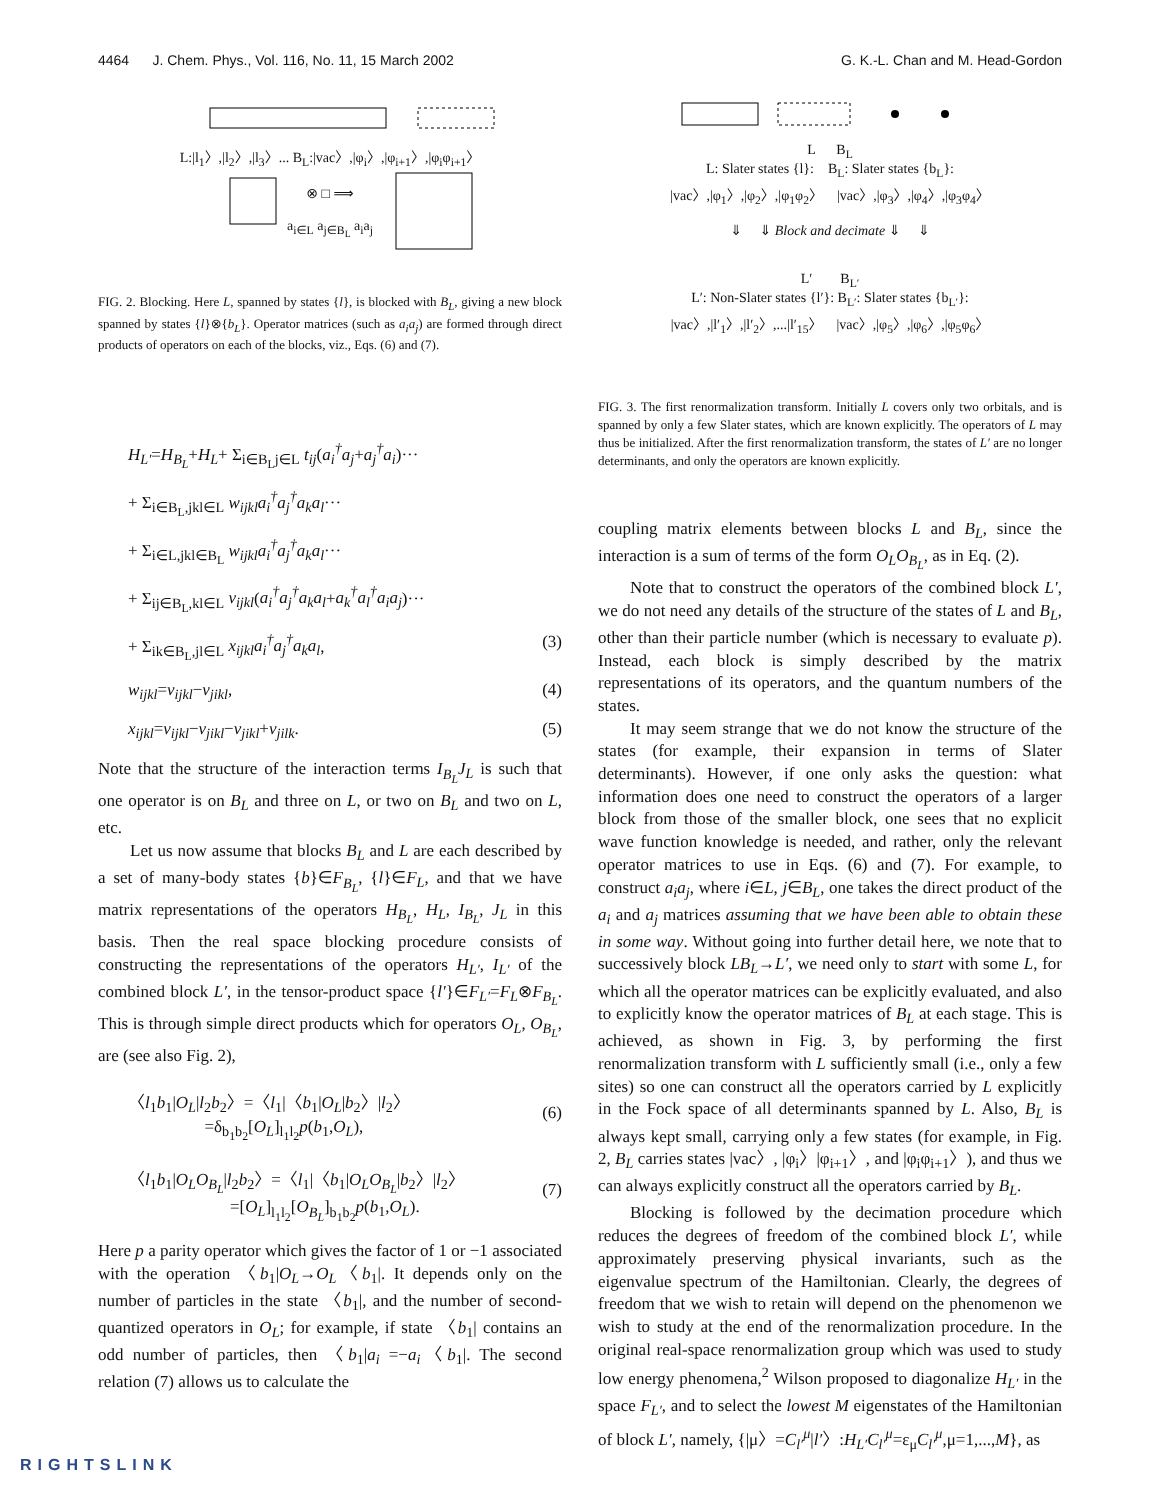4464 J. Chem. Phys., Vol. 116, No. 11, 15 March 2002 G. K.-L. Chan and M. Head-Gordon
L:|l<sub>1</sub>〉,|l<sub>2</sub>〉,|l<sub>3</sub>〉... B<sub>L</sub>:|vac〉,|φ<sub>i</sub>〉,|φ<sub>i+1</sub>〉,|φ<sub>i</sub>φ<sub>i+1</sub>〉
⊗ □ ⟹
a<sub>i∈L</sub> a<sub>j∈B<sub>L</sub></sub> a<sub>i</sub>a<sub>j</sub>
FIG. 2. Blocking. Here L, spanned by states {l}, is blocked with B<sub>L</sub>, giving a new block spanned by states {l}⊗{b<sub>L</sub>}. Operator matrices (such as a<sub>i</sub>a<sub>j</sub>) are formed through direct products of operators on each of the blocks, viz., Eqs. (6) and (7).
H<sub>L′</sub>=H<sub>B<sub>L</sub></sub>+H<sub>L</sub>+ Σ<sub>i∈B<sub>L</sub>j∈L</sub> t<sub>ij</sub>(a<sub>i</sub><sup>†</sup>a<sub>j</sub>+a<sub>j</sub><sup>†</sup>a<sub>i</sub>)···
+ Σ<sub>i∈B<sub>L</sub>,jkl∈L</sub> w<sub>ijkl</sub>a<sub>i</sub><sup>†</sup>a<sub>j</sub><sup>†</sup>a<sub>k</sub>a<sub>l</sub>···
+ Σ<sub>i∈L,jkl∈B<sub>L</sub></sub> w<sub>ijkl</sub>a<sub>i</sub><sup>†</sup>a<sub>j</sub><sup>†</sup>a<sub>k</sub>a<sub>l</sub>···
+ Σ<sub>ij∈B<sub>L</sub>,kl∈L</sub> v<sub>ijkl</sub>(a<sub>i</sub><sup>†</sup>a<sub>j</sub><sup>†</sup>a<sub>k</sub>a<sub>l</sub>+a<sub>k</sub><sup>†</sup>a<sub>l</sub><sup>†</sup>a<sub>i</sub>a<sub>j</sub>)···
+ Σ<sub>ik∈B<sub>L</sub>,jl∈L</sub> x<sub>ijkl</sub>a<sub>i</sub><sup>†</sup>a<sub>j</sub><sup>†</sup>a<sub>k</sub>a<sub>l</sub>, (3)
w<sub>ijkl</sub>=v<sub>ijkl</sub>−v<sub>jikl</sub>, (4)
x<sub>ijkl</sub>=v<sub>ijkl</sub>−v<sub>jikl</sub>−v<sub>jikl</sub>+v<sub>jilk</sub>. (5)
Note that the structure of the interaction terms I<sub>B<sub>L</sub></sub>J<sub>L</sub> is such that one operator is on B<sub>L</sub> and three on L, or two on B<sub>L</sub> and two on L, etc.
Let us now assume that blocks B<sub>L</sub> and L are each described by a set of many-body states {b}∈F<sub>B<sub>L</sub></sub>, {l}∈F<sub>L</sub>, and that we have matrix representations of the operators H<sub>B<sub>L</sub></sub>, H<sub>L</sub>, I<sub>B<sub>L</sub></sub>, J<sub>L</sub> in this basis. Then the real space blocking procedure consists of constructing the representations of the operators H<sub>L′</sub>, I<sub>L′</sub> of the combined block L′, in the tensor-product space {l′}∈F<sub>L′</sub>=F<sub>L</sub>⊗F<sub>B<sub>L</sub></sub>. This is through simple direct products which for operators O<sub>L</sub>, O<sub>B<sub>L</sub></sub>, are (see also Fig. 2),
〈l<sub>1</sub>b<sub>1</sub>|O<sub>L</sub>|l<sub>2</sub>b<sub>2</sub>〉=〈l<sub>1</sub>|〈b<sub>1</sub>|O<sub>L</sub>|b<sub>2</sub>〉|l<sub>2</sub>〉
=δ<sub>b<sub>1</sub>b<sub>2</sub></sub>[O<sub>L</sub>]<sub>l<sub>1</sub>l<sub>2</sub></sub>p(b<sub>1</sub>,O<sub>L</sub>),
(6)
〈l<sub>1</sub>b<sub>1</sub>|O<sub>L</sub>O<sub>B<sub>L</sub></sub>|l<sub>2</sub>b<sub>2</sub>〉=〈l<sub>1</sub>|〈b<sub>1</sub>|O<sub>L</sub>O<sub>B<sub>L</sub></sub>|b<sub>2</sub>〉|l<sub>2</sub>〉
=[O<sub>L</sub>]<sub>l<sub>1</sub>l<sub>2</sub></sub>[O<sub>B<sub>L</sub></sub>]<sub>b<sub>1</sub>b<sub>2</sub></sub>p(b<sub>1</sub>,O<sub>L</sub>).
(7)
Here p a parity operator which gives the factor of 1 or −1 associated with the operation 〈b<sub>1</sub>|O<sub>L</sub>→O<sub>L</sub>〈b<sub>1</sub>|. It depends only on the number of particles in the state 〈b<sub>1</sub>|, and the number of second-quantized operators in O<sub>L</sub>; for example, if state 〈b<sub>1</sub>| contains an odd number of particles, then 〈b<sub>1</sub>|a<sub>i</sub> =−a<sub>i</sub>〈b<sub>1</sub>|. The second relation (7) allows us to calculate the
L B<sub>L</sub>
L: Slater states {l}: B<sub>L</sub>: Slater states {b<sub>L</sub>}:
|vac〉,|φ<sub>1</sub>〉,|φ<sub>2</sub>〉,|φ<sub>1</sub>φ<sub>2</sub>〉 |vac〉,|φ<sub>3</sub>〉,|φ<sub>4</sub>〉,|φ<sub>3</sub>φ<sub>4</sub>〉
⇓ ⇓ Block and decimate ⇓ ⇓
L′ B<sub>L′</sub>
L′: Non-Slater states {l′}: B<sub>L′</sub>: Slater states {b<sub>L′</sub>}:
|vac〉,|l′<sub>1</sub>〉,|l′<sub>2</sub>〉,...|l′<sub>15</sub>〉 |vac〉,|φ<sub>5</sub>〉,|φ<sub>6</sub>〉,|φ<sub>5</sub>φ<sub>6</sub>〉
FIG. 3. The first renormalization transform. Initially L covers only two orbitals, and is spanned by only a few Slater states, which are known explicitly. The operators of L may thus be initialized. After the first renormalization transform, the states of L′ are no longer determinants, and only the operators are known explicitly.
coupling matrix elements between blocks L and B<sub>L</sub>, since the interaction is a sum of terms of the form O<sub>L</sub>O<sub>B<sub>L</sub></sub>, as in Eq. (2).
Note that to construct the operators of the combined block L′, we do not need any details of the structure of the states of L and B<sub>L</sub>, other than their particle number (which is necessary to evaluate p). Instead, each block is simply described by the matrix representations of its operators, and the quantum numbers of the states.
It may seem strange that we do not know the structure of the states (for example, their expansion in terms of Slater determinants). However, if one only asks the question: what information does one need to construct the operators of a larger block from those of the smaller block, one sees that no explicit wave function knowledge is needed, and rather, only the relevant operator matrices to use in Eqs. (6) and (7). For example, to construct a<sub>i</sub>a<sub>j</sub>, where i∈L, j∈B<sub>L</sub>, one takes the direct product of the a<sub>i</sub> and a<sub>j</sub> matrices assuming that we have been able to obtain these in some way. Without going into further detail here, we note that to successively block LB<sub>L</sub>→L′, we need only to start with some L, for which all the operator matrices can be explicitly evaluated, and also to explicitly know the operator matrices of B<sub>L</sub> at each stage. This is achieved, as shown in Fig. 3, by performing the first renormalization transform with L sufficiently small (i.e., only a few sites) so one can construct all the operators carried by L explicitly in the Fock space of all determinants spanned by L. Also, B<sub>L</sub> is always kept small, carrying only a few states (for example, in Fig. 2, B<sub>L</sub> carries states |vac〉, |φ<sub>i</sub>〉|φ<sub>i+1</sub>〉, and |φ<sub>i</sub>φ<sub>i+1</sub>〉), and thus we can always explicitly construct all the operators carried by B<sub>L</sub>.
Blocking is followed by the decimation procedure which reduces the degrees of freedom of the combined block L′, while approximately preserving physical invariants, such as the eigenvalue spectrum of the Hamiltonian. Clearly, the degrees of freedom that we wish to retain will depend on the phenomenon we wish to study at the end of the renormalization procedure. In the original real-space renormalization group which was used to study low energy phenomena,<sup>2</sup> Wilson proposed to diagonalize H<sub>L′</sub> in the space F<sub>L′</sub>, and to select the lowest M eigenstates of the Hamiltonian of block L′, namely, {|μ〉=C<sub>l′</sub><sup>μ</sup>|l′〉:H<sub>L′</sub>C<sub>l′</sub><sup>μ</sup>=ε<sub>μ</sub>C<sub>l′</sub><sup>μ</sup>,μ=1,...,M}, as
RIGHTSLINK